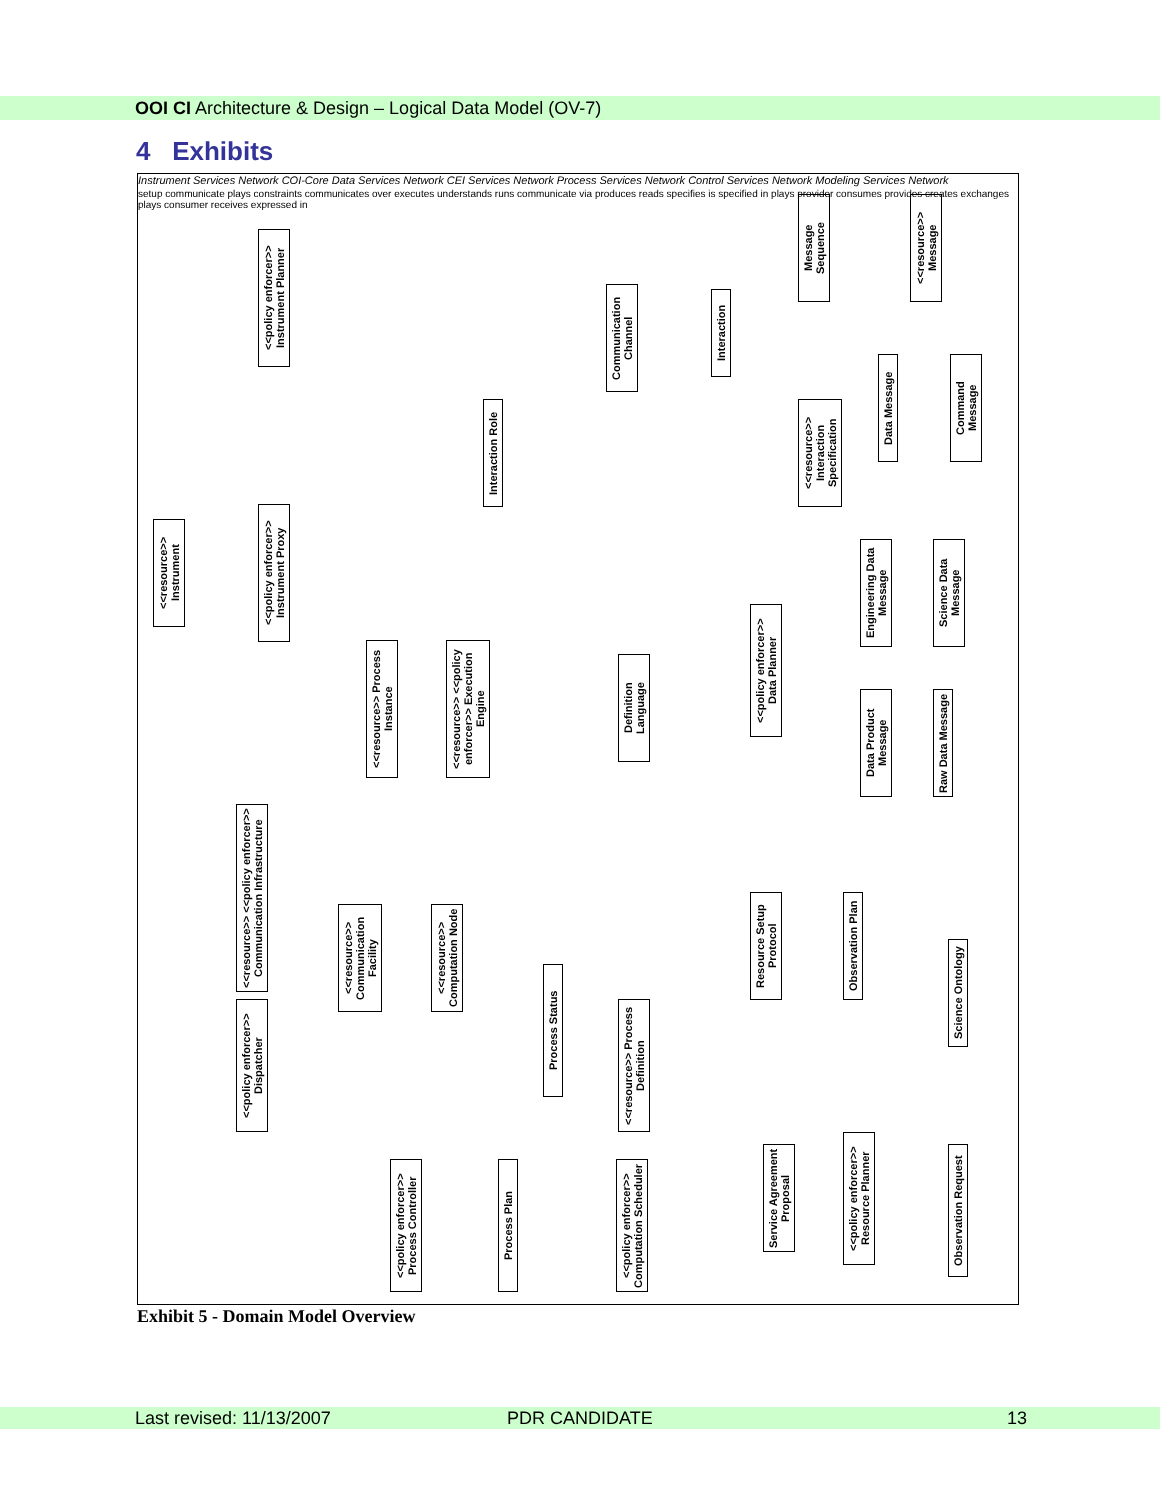OOI CI Architecture & Design – Logical Data Model (OV-7)
4 Exhibits
<<resource>> Instrument
<<policy enforcer>> Instrument Proxy
<<policy enforcer>> Instrument Planner
<<resource>> Process Instance
<<resource>> <<policy enforcer>> Execution Engine
Interaction Role
Communication Channel
Interaction
<<resource>> Interaction Specification
Message Sequence
<<resource>> Message
Data Message
Command Message
Engineering Data Message
Science Data Message
Data Product Message
Raw Data Message
<<policy enforcer>> Data Planner
Definition Language
<<resource>> <<policy enforcer>> Communication Infrastructure
<<policy enforcer>> Dispatcher
<<resource>> Communication Facility
<<resource>> Computation Node
Process Status
<<resource>> Process Definition
Resource Setup Protocol
Observation Plan
Science Ontology
<<policy enforcer>> Process Controller
Process Plan
<<policy enforcer>> Computation Scheduler
Service Agreement Proposal
<<policy enforcer>> Resource Planner
Observation Request
Instrument Services Network COI-Core Data Services Network CEI Services Network Process Services Network Control Services Network Modeling Services Network
setup communicate plays constraints communicates over executes understands runs communicate via produces reads specifies is specified in plays provider consumes provides creates exchanges plays consumer receives expressed in
Exhibit 5 - Domain Model Overview
Last revised: 11/13/2007 PDR CANDIDATE 13